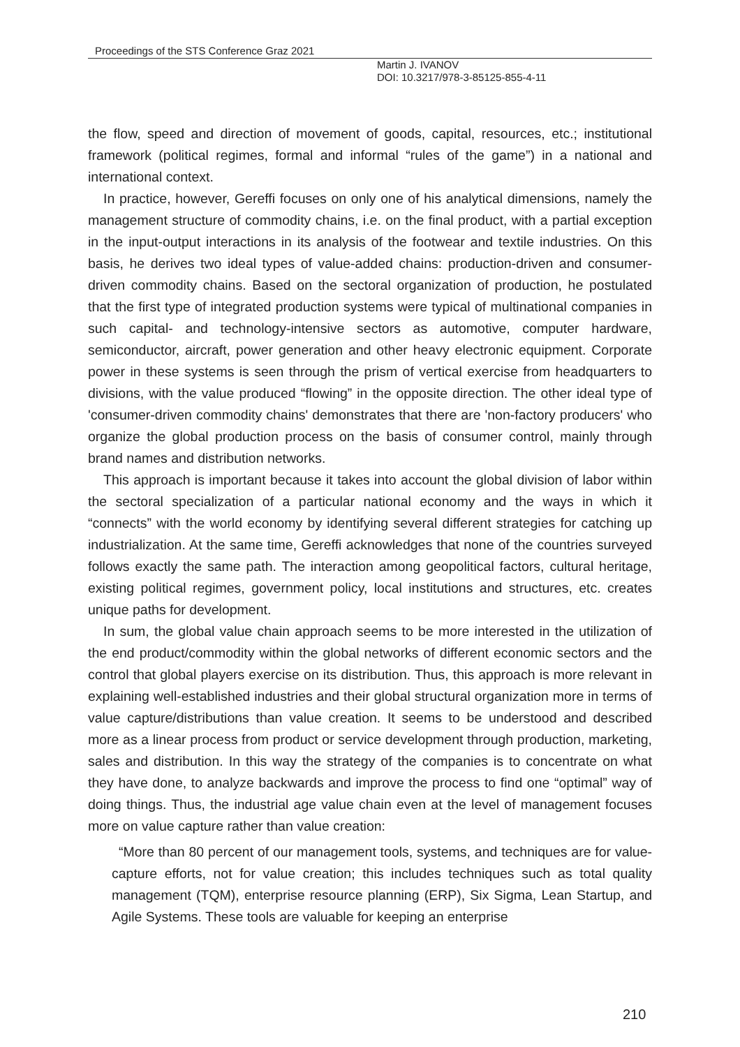Proceedings of the STS Conference Graz 2021
Martin J. IVANOV
DOI: 10.3217/978-3-85125-855-4-11
the flow, speed and direction of movement of goods, capital, resources, etc.; institutional framework (political regimes, formal and informal “rules of the game”) in a national and international context.
In practice, however, Gereffi focuses on only one of his analytical dimensions, namely the management structure of commodity chains, i.e. on the final product, with a partial exception in the input-output interactions in its analysis of the footwear and textile industries. On this basis, he derives two ideal types of value-added chains: production-driven and consumer-driven commodity chains. Based on the sectoral organization of production, he postulated that the first type of integrated production systems were typical of multinational companies in such capital- and technology-intensive sectors as automotive, computer hardware, semiconductor, aircraft, power generation and other heavy electronic equipment. Corporate power in these systems is seen through the prism of vertical exercise from headquarters to divisions, with the value produced “flowing” in the opposite direction. The other ideal type of 'consumer-driven commodity chains' demonstrates that there are 'non-factory producers' who organize the global production process on the basis of consumer control, mainly through brand names and distribution networks.
This approach is important because it takes into account the global division of labor within the sectoral specialization of a particular national economy and the ways in which it “connects” with the world economy by identifying several different strategies for catching up industrialization. At the same time, Gereffi acknowledges that none of the countries surveyed follows exactly the same path. The interaction among geopolitical factors, cultural heritage, existing political regimes, government policy, local institutions and structures, etc. creates unique paths for development.
In sum, the global value chain approach seems to be more interested in the utilization of the end product/commodity within the global networks of different economic sectors and the control that global players exercise on its distribution. Thus, this approach is more relevant in explaining well-established industries and their global structural organization more in terms of value capture/distributions than value creation. It seems to be understood and described more as a linear process from product or service development through production, marketing, sales and distribution. In this way the strategy of the companies is to concentrate on what they have done, to analyze backwards and improve the process to find one “optimal” way of doing things. Thus, the industrial age value chain even at the level of management focuses more on value capture rather than value creation:
“More than 80 percent of our management tools, systems, and techniques are for value-capture efforts, not for value creation; this includes techniques such as total quality management (TQM), enterprise resource planning (ERP), Six Sigma, Lean Startup, and Agile Systems. These tools are valuable for keeping an enterprise
210